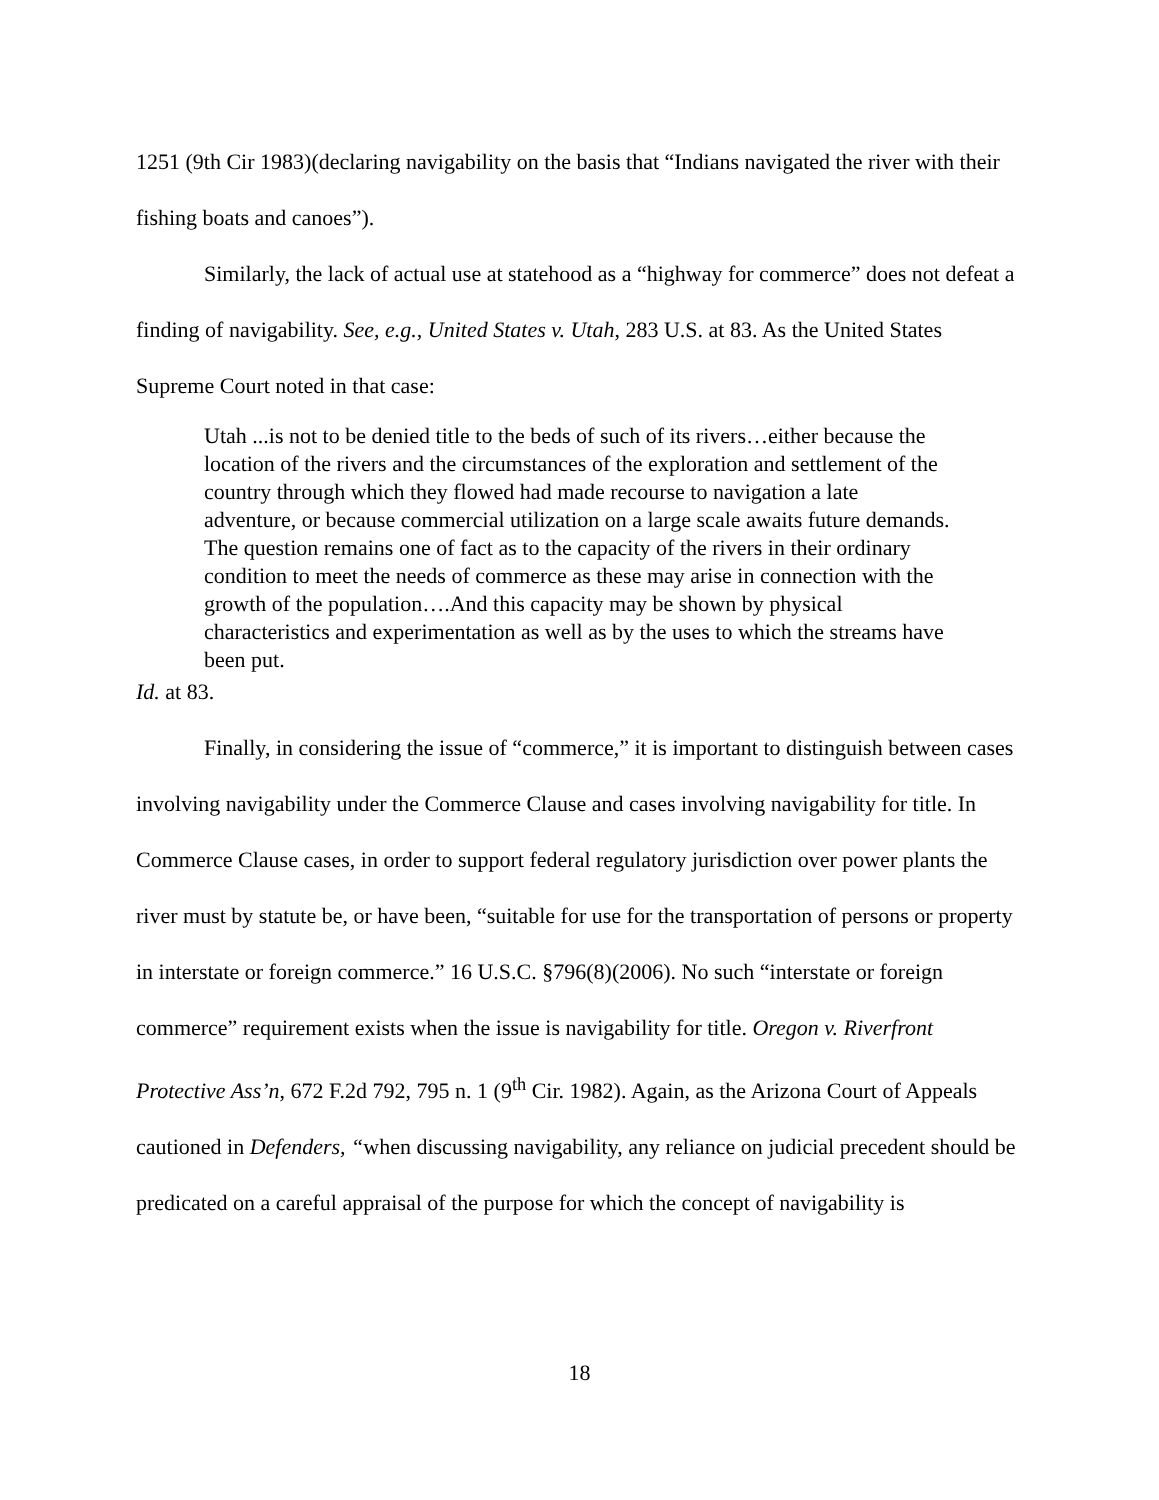1251 (9th Cir 1983)(declaring navigability on the basis that “Indians navigated the river with their fishing boats and canoes”).
Similarly, the lack of actual use at statehood as a “highway for commerce” does not defeat a finding of navigability. See, e.g., United States v. Utah, 283 U.S. at 83. As the United States Supreme Court noted in that case:
Utah ...is not to be denied title to the beds of such of its rivers…either because the location of the rivers and the circumstances of the exploration and settlement of the country through which they flowed had made recourse to navigation a late adventure, or because commercial utilization on a large scale awaits future demands. The question remains one of fact as to the capacity of the rivers in their ordinary condition to meet the needs of commerce as these may arise in connection with the growth of the population….And this capacity may be shown by physical characteristics and experimentation as well as by the uses to which the streams have been put.
Id. at 83.
Finally, in considering the issue of “commerce,” it is important to distinguish between cases involving navigability under the Commerce Clause and cases involving navigability for title. In Commerce Clause cases, in order to support federal regulatory jurisdiction over power plants the river must by statute be, or have been, “suitable for use for the transportation of persons or property in interstate or foreign commerce.” 16 U.S.C. §796(8)(2006). No such “interstate or foreign commerce” requirement exists when the issue is navigability for title. Oregon v. Riverfront Protective Ass’n, 672 F.2d 792, 795 n. 1 (9<sup>th</sup> Cir. 1982). Again, as the Arizona Court of Appeals cautioned in Defenders, “when discussing navigability, any reliance on judicial precedent should be predicated on a careful appraisal of the purpose for which the concept of navigability is
18